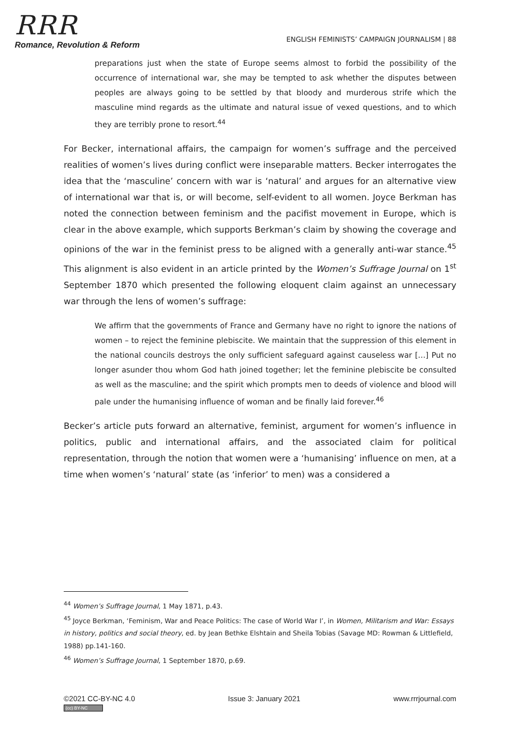RRR
Romance, Revolution & Reform
ENGLISH FEMINISTS’ CAMPAIGN JOURNALISM | 88
preparations just when the state of Europe seems almost to forbid the possibility of the occurrence of international war, she may be tempted to ask whether the disputes between peoples are always going to be settled by that bloody and murderous strife which the masculine mind regards as the ultimate and natural issue of vexed questions, and to which they are terribly prone to resort.<sup>44</sup>
For Becker, international affairs, the campaign for women’s suffrage and the perceived realities of women’s lives during conflict were inseparable matters. Becker interrogates the idea that the ‘masculine’ concern with war is ‘natural’ and argues for an alternative view of international war that is, or will become, self-evident to all women. Joyce Berkman has noted the connection between feminism and the pacifist movement in Europe, which is clear in the above example, which supports Berkman’s claim by showing the coverage and opinions of the war in the feminist press to be aligned with a generally anti-war stance.<sup>45</sup> This alignment is also evident in an article printed by the Women’s Suffrage Journal on 1<sup>st</sup> September 1870 which presented the following eloquent claim against an unnecessary war through the lens of women’s suffrage:
We affirm that the governments of France and Germany have no right to ignore the nations of women – to reject the feminine plebiscite. We maintain that the suppression of this element in the national councils destroys the only sufficient safeguard against causeless war […] Put no longer asunder thou whom God hath joined together; let the feminine plebiscite be consulted as well as the masculine; and the spirit which prompts men to deeds of violence and blood will pale under the humanising influence of woman and be finally laid forever.<sup>46</sup>
Becker’s article puts forward an alternative, feminist, argument for women’s influence in politics, public and international affairs, and the associated claim for political representation, through the notion that women were a ‘humanising’ influence on men, at a time when women’s ‘natural’ state (as ‘inferior’ to men) was a considered a
<sup>44</sup> Women’s Suffrage Journal, 1 May 1871, p.43.
<sup>45</sup> Joyce Berkman, ‘Feminism, War and Peace Politics: The case of World War I’, in Women, Militarism and War: Essays in history, politics and social theory, ed. by Jean Bethke Elshtain and Sheila Tobias (Savage MD: Rowman & Littlefield, 1988) pp.141-160.
<sup>46</sup> Women’s Suffrage Journal, 1 September 1870, p.69.
©2021 CC-BY-NC 4.0
(cc) BY-NC
Issue 3: January 2021 www.rrrjournal.com